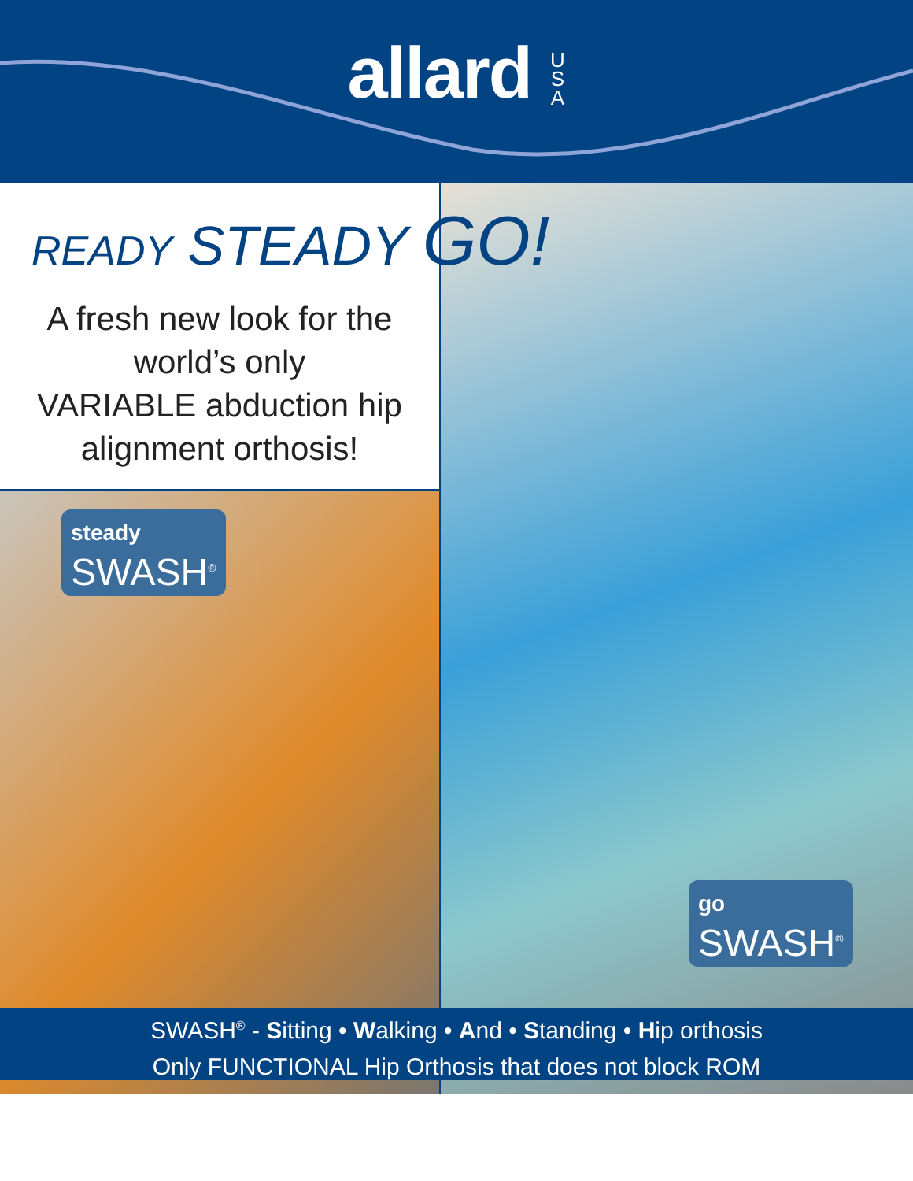allard U S A
READY STEADY GO!
A fresh new look for the
world’s only
VARIABLE abduction hip
alignment orthosis!
steady SWASH<sup>®</sup>
go SWASH<sup>®</sup>
SWASH<sup>®</sup> - Sitting • Walking • And • Standing • Hip orthosis
Only FUNCTIONAL Hip Orthosis that does not block ROM